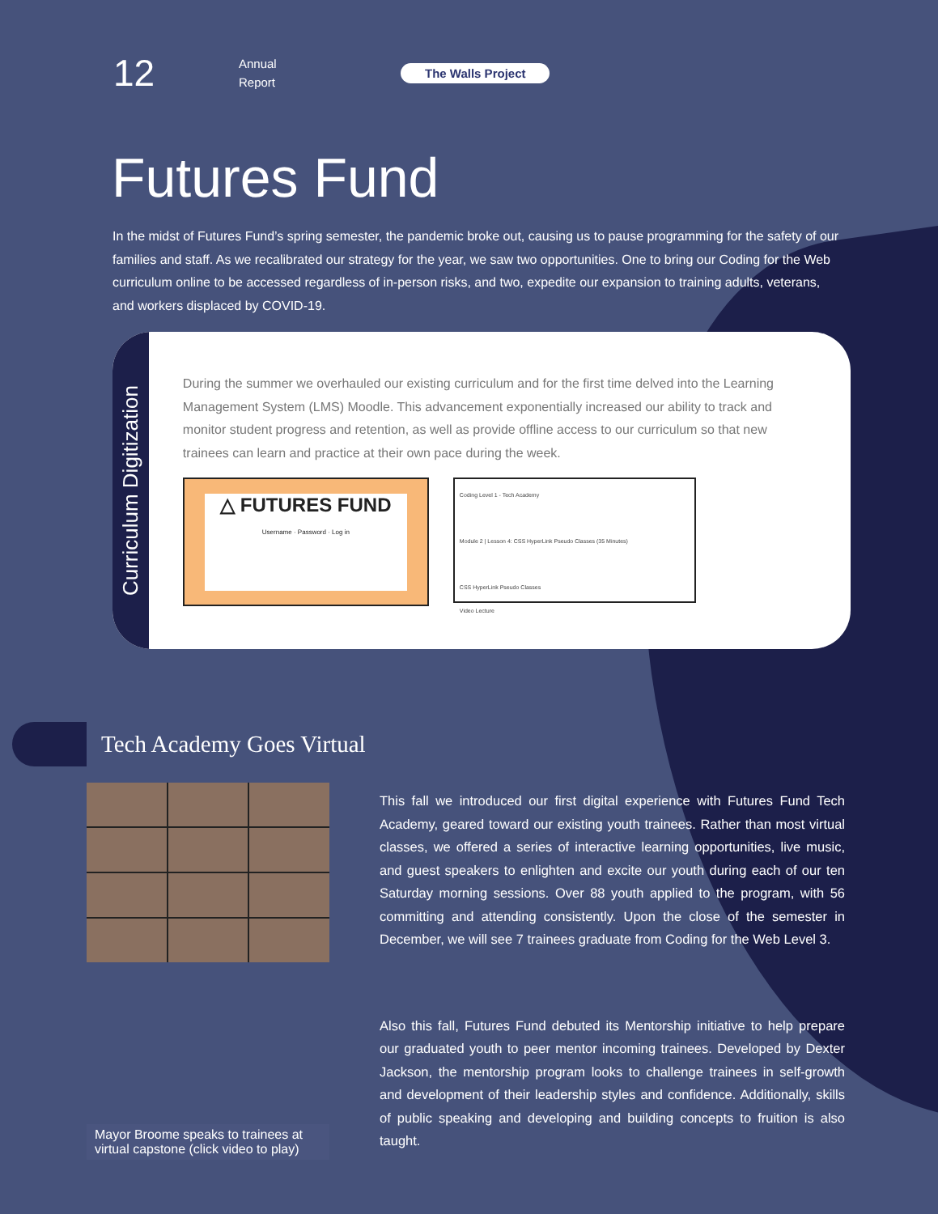12
Annual
Report
The Walls Project
Futures Fund
In the midst of Futures Fund’s spring semester, the pandemic broke out, causing us to pause programming for the safety of our families and staff. As we recalibrated our strategy for the year, we saw two opportunities. One to bring our Coding for the Web curriculum online to be accessed regardless of in-person risks, and two, expedite our expansion to training adults, veterans, and workers displaced by COVID-19.
Curriculum Digitization
During the summer we overhauled our existing curriculum and for the first time delved into the Learning Management System (LMS) Moodle. This advancement exponentially increased our ability to track and monitor student progress and retention, as well as provide offline access to our curriculum so that new trainees can learn and practice at their own pace during the week.
△ FUTURES FUND
Username · Password · Log in
Coding Level 1 - Tech Academy
Module 2 | Lesson 4: CSS HyperLink Pseudo Classes (35 Minutes)
CSS HyperLink Pseudo Classes
Video Lecture
Tech Academy Goes Virtual
Mayor Broome speaks to trainees at virtual capstone (click video to play)
This fall we introduced our first digital experience with Futures Fund Tech Academy, geared toward our existing youth trainees. Rather than most virtual classes, we offered a series of interactive learning opportunities, live music, and guest speakers to enlighten and excite our youth during each of our ten Saturday morning sessions. Over 88 youth applied to the program, with 56 committing and attending consistently. Upon the close of the semester in December, we will see 7 trainees graduate from Coding for the Web Level 3.
Also this fall, Futures Fund debuted its Mentorship initiative to help prepare our graduated youth to peer mentor incoming trainees. Developed by Dexter Jackson, the mentorship program looks to challenge trainees in self-growth and development of their leadership styles and confidence. Additionally, skills of public speaking and developing and building concepts to fruition is also taught.